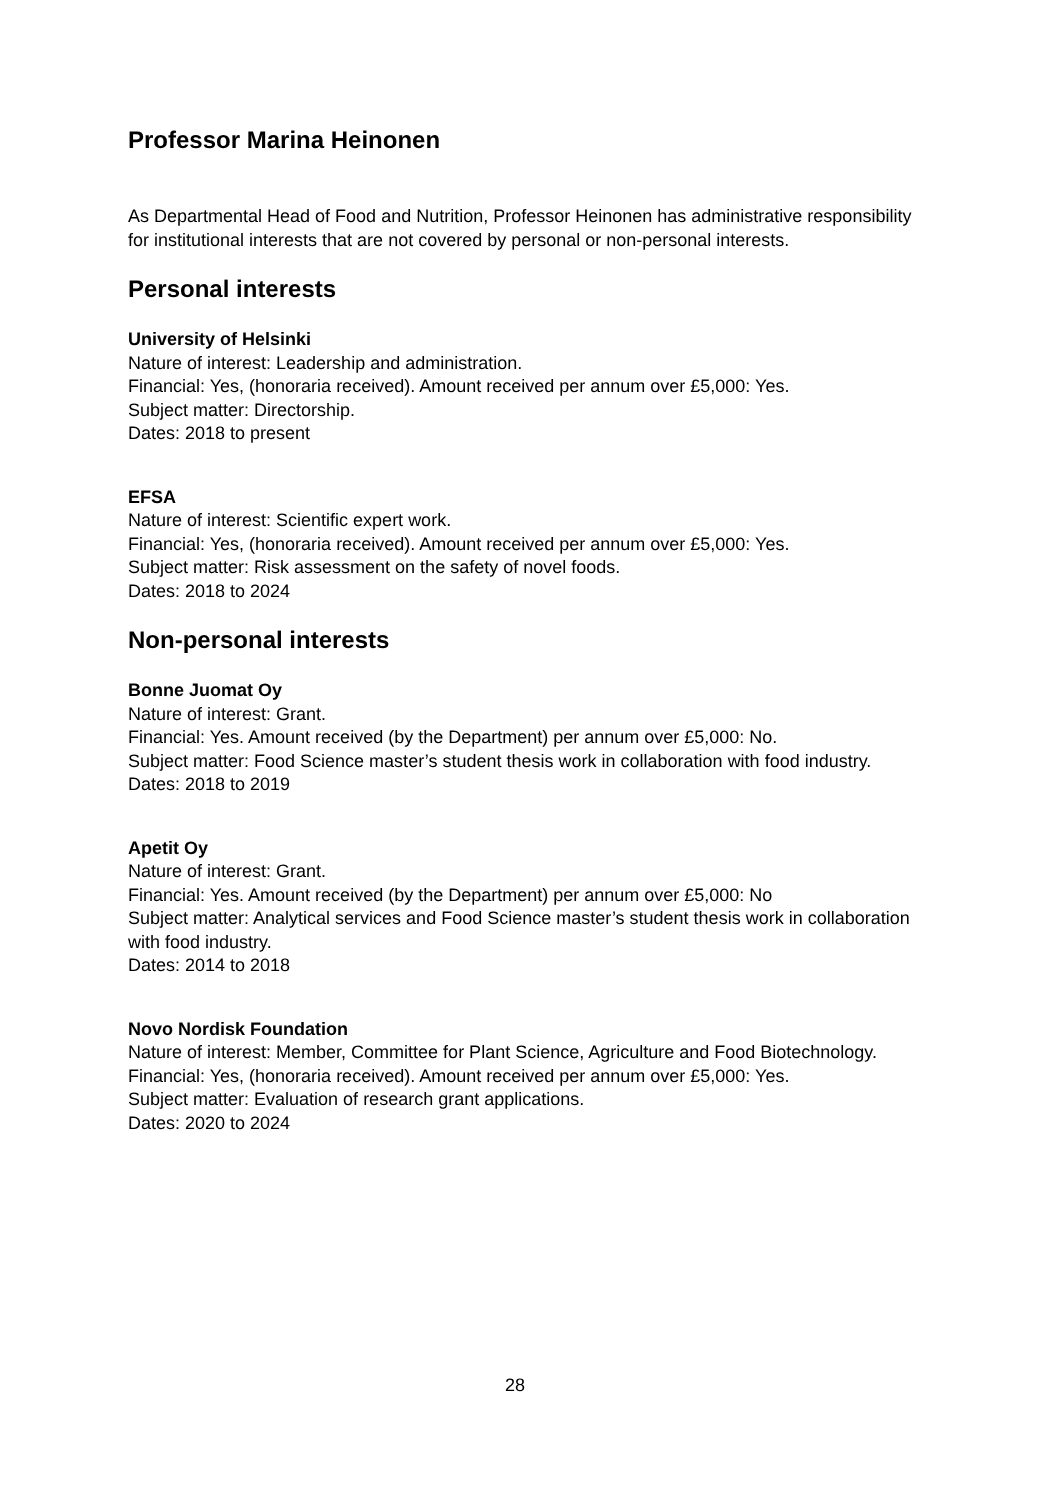Professor Marina Heinonen
As Departmental Head of Food and Nutrition, Professor Heinonen has administrative responsibility for institutional interests that are not covered by personal or non-personal interests.
Personal interests
University of Helsinki
Nature of interest: Leadership and administration.
Financial: Yes, (honoraria received). Amount received per annum over £5,000: Yes.
Subject matter: Directorship.
Dates: 2018 to present
EFSA
Nature of interest: Scientific expert work.
Financial: Yes, (honoraria received). Amount received per annum over £5,000: Yes.
Subject matter: Risk assessment on the safety of novel foods.
Dates: 2018 to 2024
Non-personal interests
Bonne Juomat Oy
Nature of interest: Grant.
Financial: Yes. Amount received (by the Department) per annum over £5,000: No.
Subject matter: Food Science master’s student thesis work in collaboration with food industry.
Dates: 2018 to 2019
Apetit Oy
Nature of interest: Grant.
Financial: Yes. Amount received (by the Department) per annum over £5,000: No
Subject matter: Analytical services and Food Science master’s student thesis work in collaboration with food industry.
Dates: 2014 to 2018
Novo Nordisk Foundation
Nature of interest: Member, Committee for Plant Science, Agriculture and Food Biotechnology.
Financial: Yes, (honoraria received). Amount received per annum over £5,000: Yes.
Subject matter: Evaluation of research grant applications.
Dates: 2020 to 2024
28